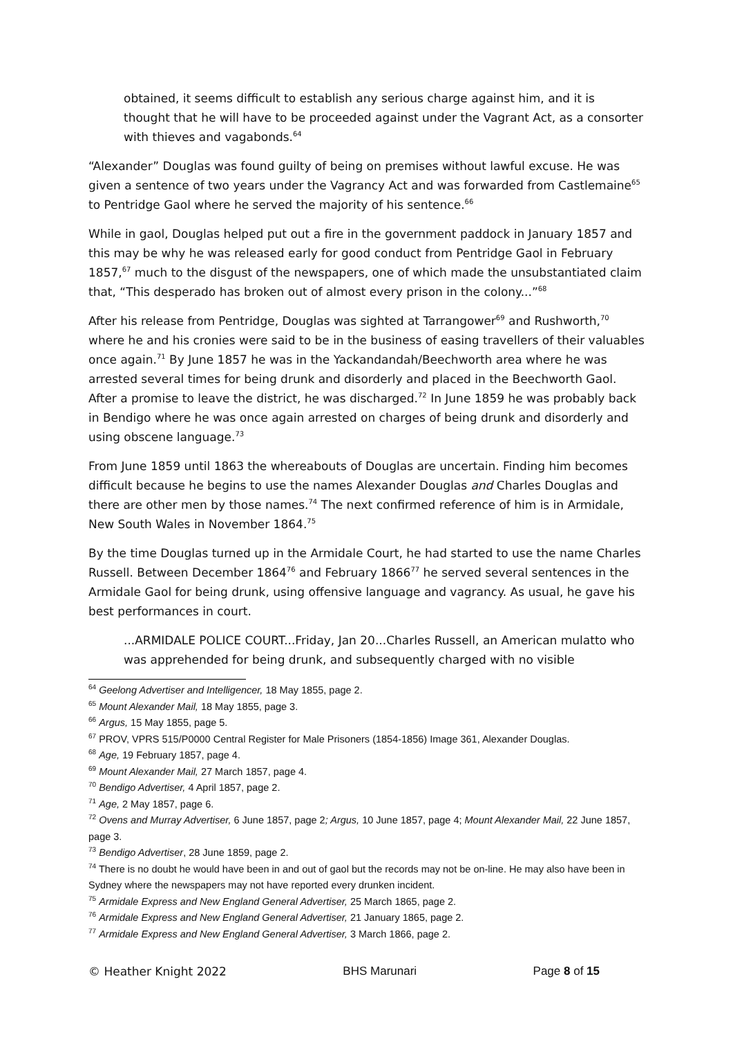obtained, it seems difficult to establish any serious charge against him, and it is thought that he will have to be proceeded against under the Vagrant Act, as a consorter with thieves and vagabonds.<sup>64</sup>
“Alexander” Douglas was found guilty of being on premises without lawful excuse. He was given a sentence of two years under the Vagrancy Act and was forwarded from Castlemaine<sup>65</sup> to Pentridge Gaol where he served the majority of his sentence.<sup>66</sup>
While in gaol, Douglas helped put out a fire in the government paddock in January 1857 and this may be why he was released early for good conduct from Pentridge Gaol in February 1857,<sup>67</sup> much to the disgust of the newspapers, one of which made the unsubstantiated claim that, “This desperado has broken out of almost every prison in the colony...”<sup>68</sup>
After his release from Pentridge, Douglas was sighted at Tarrangower<sup>69</sup> and Rushworth,<sup>70</sup> where he and his cronies were said to be in the business of easing travellers of their valuables once again.<sup>71</sup> By June 1857 he was in the Yackandandah/Beechworth area where he was arrested several times for being drunk and disorderly and placed in the Beechworth Gaol. After a promise to leave the district, he was discharged.<sup>72</sup> In June 1859 he was probably back in Bendigo where he was once again arrested on charges of being drunk and disorderly and using obscene language.<sup>73</sup>
From June 1859 until 1863 the whereabouts of Douglas are uncertain. Finding him becomes difficult because he begins to use the names Alexander Douglas and Charles Douglas and there are other men by those names.<sup>74</sup> The next confirmed reference of him is in Armidale, New South Wales in November 1864.<sup>75</sup>
By the time Douglas turned up in the Armidale Court, he had started to use the name Charles Russell. Between December 1864<sup>76</sup> and February 1866<sup>77</sup> he served several sentences in the Armidale Gaol for being drunk, using offensive language and vagrancy. As usual, he gave his best performances in court.
...ARMIDALE POLICE COURT...Friday, Jan 20...Charles Russell, an American mulatto who was apprehended for being drunk, and subsequently charged with no visible
<sup>64</sup> Geelong Advertiser and Intelligencer, 18 May 1855, page 2.
<sup>65</sup> Mount Alexander Mail, 18 May 1855, page 3.
<sup>66</sup> Argus, 15 May 1855, page 5.
<sup>67</sup> PROV, VPRS 515/P0000 Central Register for Male Prisoners (1854-1856) Image 361, Alexander Douglas.
<sup>68</sup> Age, 19 February 1857, page 4.
<sup>69</sup> Mount Alexander Mail, 27 March 1857, page 4.
<sup>70</sup> Bendigo Advertiser, 4 April 1857, page 2.
<sup>71</sup> Age, 2 May 1857, page 6.
<sup>72</sup> Ovens and Murray Advertiser, 6 June 1857, page 2; Argus, 10 June 1857, page 4; Mount Alexander Mail, 22 June 1857, page 3.
<sup>73</sup> Bendigo Advertiser, 28 June 1859, page 2.
<sup>74</sup> There is no doubt he would have been in and out of gaol but the records may not be on-line. He may also have been in Sydney where the newspapers may not have reported every drunken incident.
<sup>75</sup> Armidale Express and New England General Advertiser, 25 March 1865, page 2.
<sup>76</sup> Armidale Express and New England General Advertiser, 21 January 1865, page 2.
<sup>77</sup> Armidale Express and New England General Advertiser, 3 March 1866, page 2.
© Heather Knight 2022 BHS Marunari Page 8 of 15